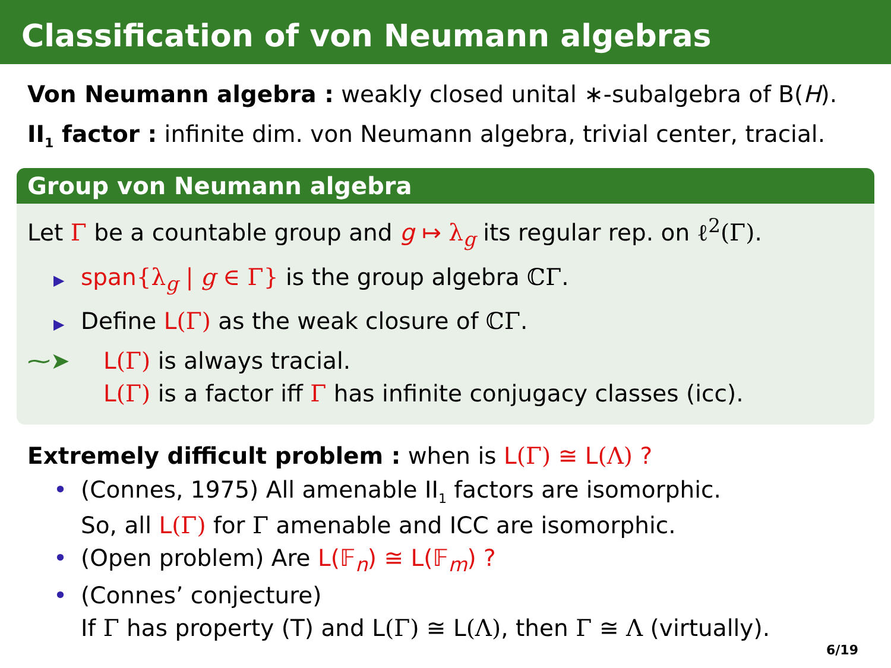Classification of von Neumann algebras
Von Neumann algebra : weakly closed unital ∗-subalgebra of B(H).
II<sub>1</sub> factor : infinite dim. von Neumann algebra, trivial center, tracial.
Group von Neumann algebra
Let Γ be a countable group and g ↦ λ<sub>g</sub> its regular rep. on ℓ<sup>2</sup>(Γ).
▶ span{λ<sub>g</sub> | g ∈ Γ} is the group algebra ℂΓ.
▶ Define L(Γ) as the weak closure of ℂΓ.
⁓➤ L(Γ) is always tracial.
L(Γ) is a factor iff Γ has infinite conjugacy classes (icc).
Extremely difficult problem : when is L(Γ) ≅ L(Λ) ?
• (Connes, 1975) All amenable II<sub>1</sub> factors are isomorphic.
So, all L(Γ) for Γ amenable and ICC are isomorphic.
• (Open problem) Are L(𝔽<sub>n</sub>) ≅ L(𝔽<sub>m</sub>) ?
• (Connes’ conjecture)
If Γ has property (T) and L(Γ) ≅ L(Λ), then Γ ≅ Λ (virtually).
6/19